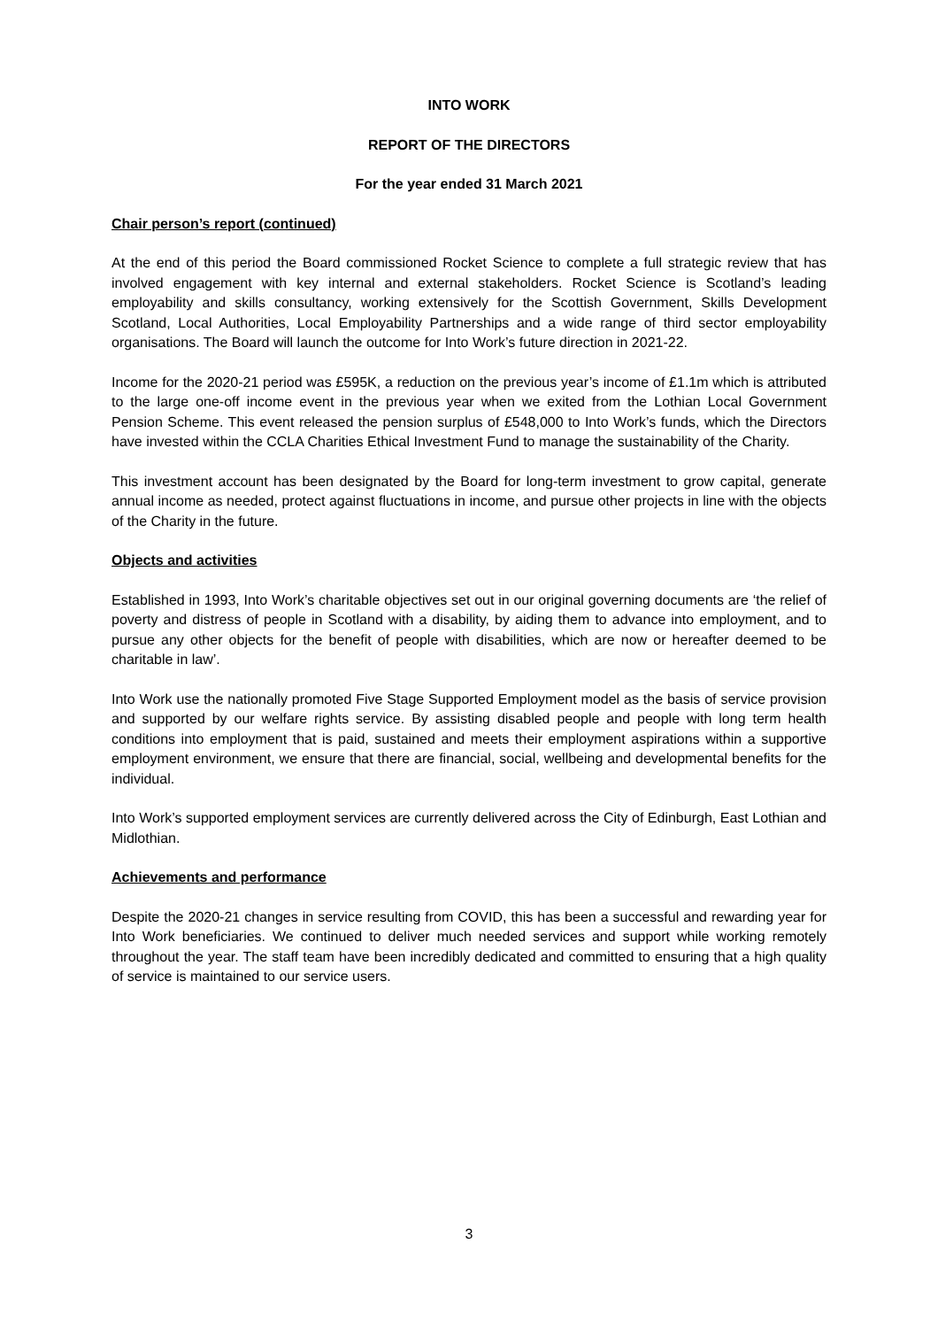INTO WORK
REPORT OF THE DIRECTORS
For the year ended 31 March 2021
Chair person’s report (continued)
At the end of this period the Board commissioned Rocket Science to complete a full strategic review that has involved engagement with key internal and external stakeholders. Rocket Science is Scotland’s leading employability and skills consultancy, working extensively for the Scottish Government, Skills Development Scotland, Local Authorities, Local Employability Partnerships and a wide range of third sector employability organisations. The Board will launch the outcome for Into Work’s future direction in 2021-22.
Income for the 2020-21 period was £595K, a reduction on the previous year’s income of £1.1m which is attributed to the large one-off income event in the previous year when we exited from the Lothian Local Government Pension Scheme. This event released the pension surplus of £548,000 to Into Work’s funds, which the Directors have invested within the CCLA Charities Ethical Investment Fund to manage the sustainability of the Charity.
This investment account has been designated by the Board for long-term investment to grow capital, generate annual income as needed, protect against fluctuations in income, and pursue other projects in line with the objects of the Charity in the future.
Objects and activities
Established in 1993, Into Work’s charitable objectives set out in our original governing documents are ‘the relief of poverty and distress of people in Scotland with a disability, by aiding them to advance into employment, and to pursue any other objects for the benefit of people with disabilities, which are now or hereafter deemed to be charitable in law’.
Into Work use the nationally promoted Five Stage Supported Employment model as the basis of service provision and supported by our welfare rights service. By assisting disabled people and people with long term health conditions into employment that is paid, sustained and meets their employment aspirations within a supportive employment environment, we ensure that there are financial, social, wellbeing and developmental benefits for the individual.
Into Work’s supported employment services are currently delivered across the City of Edinburgh, East Lothian and Midlothian.
Achievements and performance
Despite the 2020-21 changes in service resulting from COVID, this has been a successful and rewarding year for Into Work beneficiaries. We continued to deliver much needed services and support while working remotely throughout the year. The staff team have been incredibly dedicated and committed to ensuring that a high quality of service is maintained to our service users.
3